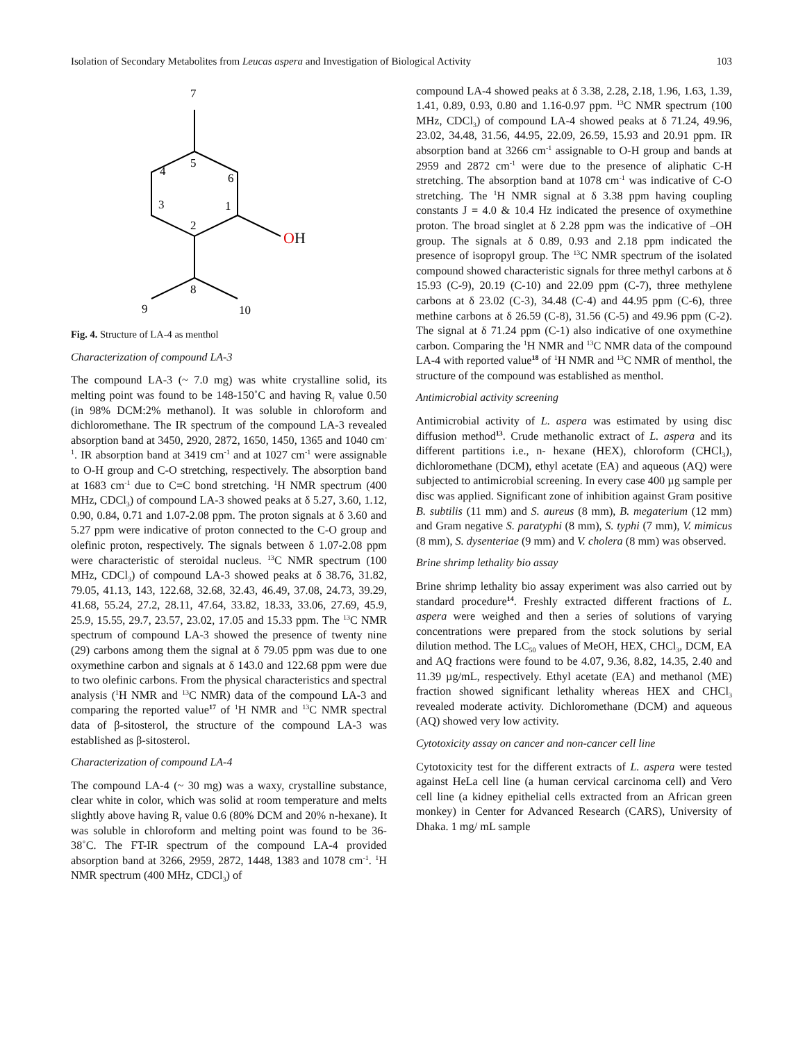Isolation of Secondary Metabolites from Leucas aspera and Investigation of Biological Activity 103
7
5
4
6
3
1
2
OH
8
9
10
Fig. 4. Structure of LA-4 as menthol
Characterization of compound LA-3
The compound LA-3 (~ 7.0 mg) was white crystalline solid, its melting point was found to be 148-150˚C and having R<sub>f</sub> value 0.50 (in 98% DCM:2% methanol). It was soluble in chloroform and dichloromethane. The IR spectrum of the compound LA-3 revealed absorption band at 3450, 2920, 2872, 1650, 1450, 1365 and 1040 cm<sup>-1</sup>. IR absorption band at 3419 cm<sup>-1</sup> and at 1027 cm<sup>-1</sup> were assignable to O-H group and C-O stretching, respectively. The absorption band at 1683 cm<sup>-1</sup> due to C=C bond stretching. <sup>1</sup>H NMR spectrum (400 MHz, CDCl<sub>3</sub>) of compound LA-3 showed peaks at δ 5.27, 3.60, 1.12, 0.90, 0.84, 0.71 and 1.07-2.08 ppm. The proton signals at δ 3.60 and 5.27 ppm were indicative of proton connected to the C-O group and olefinic proton, respectively. The signals between δ 1.07-2.08 ppm were characteristic of steroidal nucleus. <sup>13</sup>C NMR spectrum (100 MHz, CDCl<sub>3</sub>) of compound LA-3 showed peaks at δ 38.76, 31.82, 79.05, 41.13, 143, 122.68, 32.68, 32.43, 46.49, 37.08, 24.73, 39.29, 41.68, 55.24, 27.2, 28.11, 47.64, 33.82, 18.33, 33.06, 27.69, 45.9, 25.9, 15.55, 29.7, 23.57, 23.02, 17.05 and 15.33 ppm. The <sup>13</sup>C NMR spectrum of compound LA-3 showed the presence of twenty nine (29) carbons among them the signal at δ 79.05 ppm was due to one oxymethine carbon and signals at δ 143.0 and 122.68 ppm were due to two olefinic carbons. From the physical characteristics and spectral analysis (<sup>1</sup>H NMR and <sup>13</sup>C NMR) data of the compound LA-3 and comparing the reported value<sup>17</sup> of <sup>1</sup>H NMR and <sup>13</sup>C NMR spectral data of β-sitosterol, the structure of the compound LA-3 was established as β-sitosterol.
Characterization of compound LA-4
The compound LA-4 (~ 30 mg) was a waxy, crystalline substance, clear white in color, which was solid at room temperature and melts slightly above having R<sub>f</sub> value 0.6 (80% DCM and 20% n-hexane). It was soluble in chloroform and melting point was found to be 36-38˚C. The FT-IR spectrum of the compound LA-4 provided absorption band at 3266, 2959, 2872, 1448, 1383 and 1078 cm<sup>-1</sup>. <sup>1</sup>H NMR spectrum (400 MHz, CDCl<sub>3</sub>) of
compound LA-4 showed peaks at δ 3.38, 2.28, 2.18, 1.96, 1.63, 1.39, 1.41, 0.89, 0.93, 0.80 and 1.16-0.97 ppm. <sup>13</sup>C NMR spectrum (100 MHz, CDCl<sub>3</sub>) of compound LA-4 showed peaks at δ 71.24, 49.96, 23.02, 34.48, 31.56, 44.95, 22.09, 26.59, 15.93 and 20.91 ppm. IR absorption band at 3266 cm<sup>-1</sup> assignable to O-H group and bands at 2959 and 2872 cm<sup>-1</sup> were due to the presence of aliphatic C-H stretching. The absorption band at 1078 cm<sup>-1</sup> was indicative of C-O stretching. The <sup>1</sup>H NMR signal at δ 3.38 ppm having coupling constants J = 4.0 & 10.4 Hz indicated the presence of oxymethine proton. The broad singlet at δ 2.28 ppm was the indicative of –OH group. The signals at δ 0.89, 0.93 and 2.18 ppm indicated the presence of isopropyl group. The <sup>13</sup>C NMR spectrum of the isolated compound showed characteristic signals for three methyl carbons at δ 15.93 (C-9), 20.19 (C-10) and 22.09 ppm (C-7), three methylene carbons at δ 23.02 (C-3), 34.48 (C-4) and 44.95 ppm (C-6), three methine carbons at δ 26.59 (C-8), 31.56 (C-5) and 49.96 ppm (C-2). The signal at δ 71.24 ppm (C-1) also indicative of one oxymethine carbon. Comparing the <sup>1</sup>H NMR and <sup>13</sup>C NMR data of the compound LA-4 with reported value<sup>18</sup> of <sup>1</sup>H NMR and <sup>13</sup>C NMR of menthol, the structure of the compound was established as menthol.
Antimicrobial activity screening
Antimicrobial activity of L. aspera was estimated by using disc diffusion method<sup>13</sup>. Crude methanolic extract of L. aspera and its different partitions i.e., n- hexane (HEX), chloroform (CHCl<sub>3</sub>), dichloromethane (DCM), ethyl acetate (EA) and aqueous (AQ) were subjected to antimicrobial screening. In every case 400 µg sample per disc was applied. Significant zone of inhibition against Gram positive B. subtilis (11 mm) and S. aureus (8 mm), B. megaterium (12 mm) and Gram negative S. paratyphi (8 mm), S. typhi (7 mm), V. mimicus (8 mm), S. dysenteriae (9 mm) and V. cholera (8 mm) was observed.
Brine shrimp lethality bio assay
Brine shrimp lethality bio assay experiment was also carried out by standard procedure<sup>14</sup>. Freshly extracted different fractions of L. aspera were weighed and then a series of solutions of varying concentrations were prepared from the stock solutions by serial dilution method. The LC<sub>50</sub> values of MeOH, HEX, CHCl<sub>3</sub>, DCM, EA and AQ fractions were found to be 4.07, 9.36, 8.82, 14.35, 2.40 and 11.39 µg/mL, respectively. Ethyl acetate (EA) and methanol (ME) fraction showed significant lethality whereas HEX and CHCl<sub>3</sub> revealed moderate activity. Dichloromethane (DCM) and aqueous (AQ) showed very low activity.
Cytotoxicity assay on cancer and non-cancer cell line
Cytotoxicity test for the different extracts of L. aspera were tested against HeLa cell line (a human cervical carcinoma cell) and Vero cell line (a kidney epithelial cells extracted from an African green monkey) in Center for Advanced Research (CARS), University of Dhaka. 1 mg/ mL sample